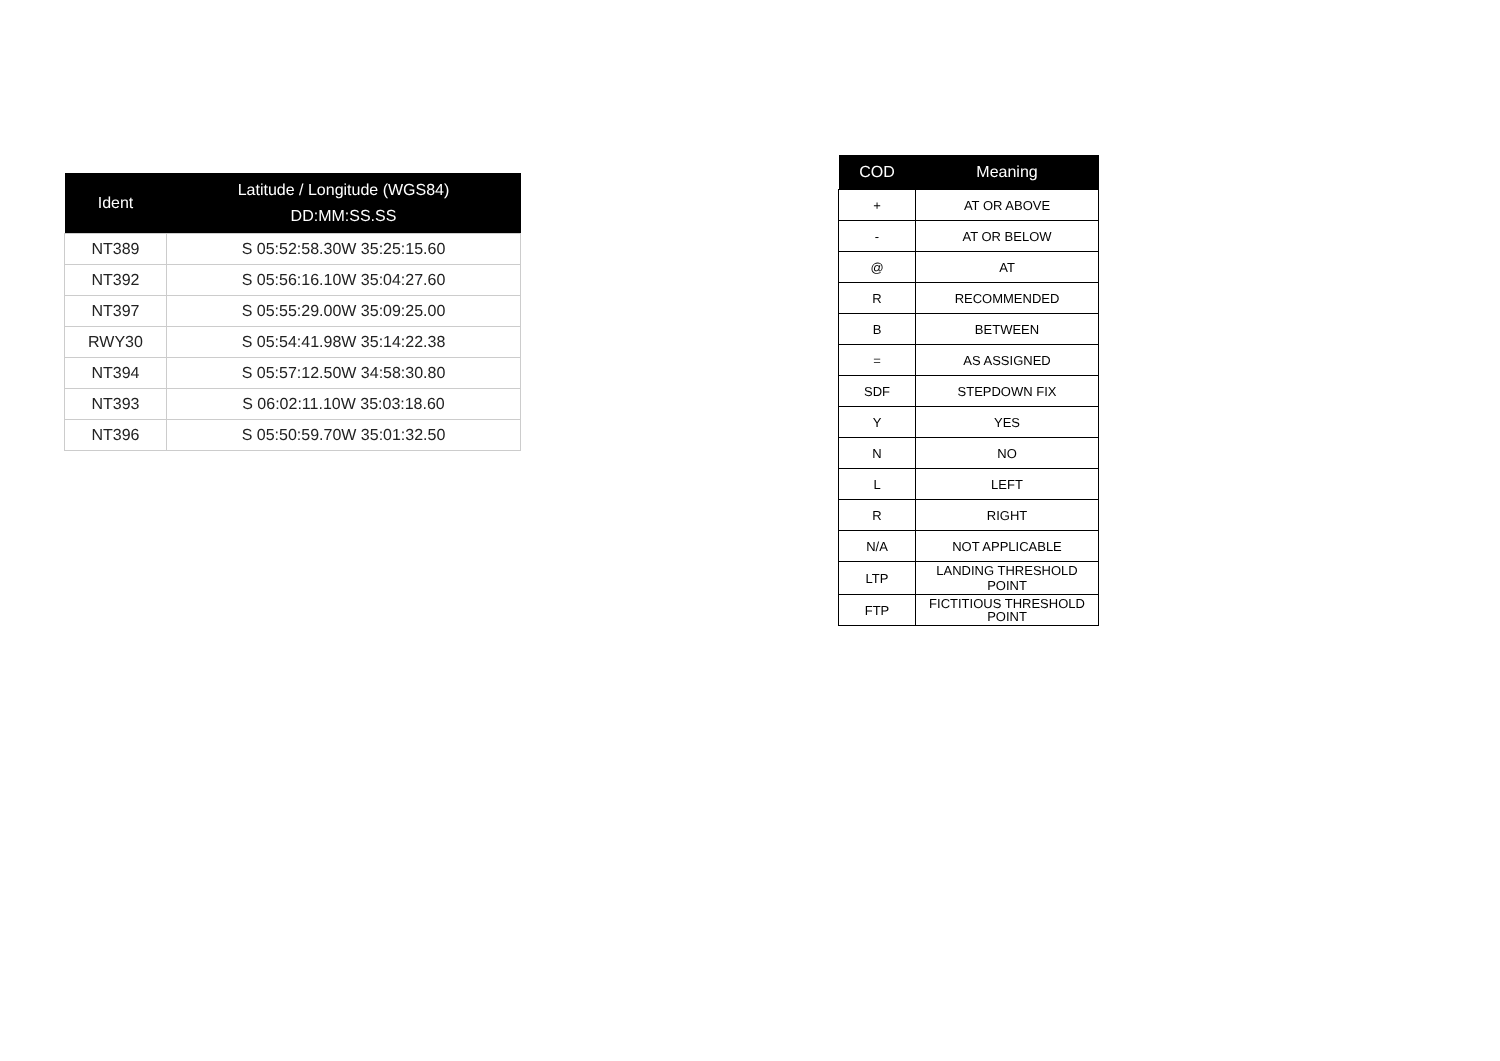| Ident | Latitude / Longitude (WGS84) DD:MM:SS.SS |
| --- | --- |
| NT389 | S 05:52:58.30W 35:25:15.60 |
| NT392 | S 05:56:16.10W 35:04:27.60 |
| NT397 | S 05:55:29.00W 35:09:25.00 |
| RWY30 | S 05:54:41.98W 35:14:22.38 |
| NT394 | S 05:57:12.50W 34:58:30.80 |
| NT393 | S 06:02:11.10W 35:03:18.60 |
| NT396 | S 05:50:59.70W 35:01:32.50 |
| COD | Meaning |
| --- | --- |
| + | AT OR ABOVE |
| - | AT OR BELOW |
| @ | AT |
| R | RECOMMENDED |
| B | BETWEEN |
| = | AS ASSIGNED |
| SDF | STEPDOWN FIX |
| Y | YES |
| N | NO |
| L | LEFT |
| R | RIGHT |
| N/A | NOT APPLICABLE |
| LTP | LANDING THRESHOLD POINT |
| FTP | FICTITIOUS THRESHOLD POINT |